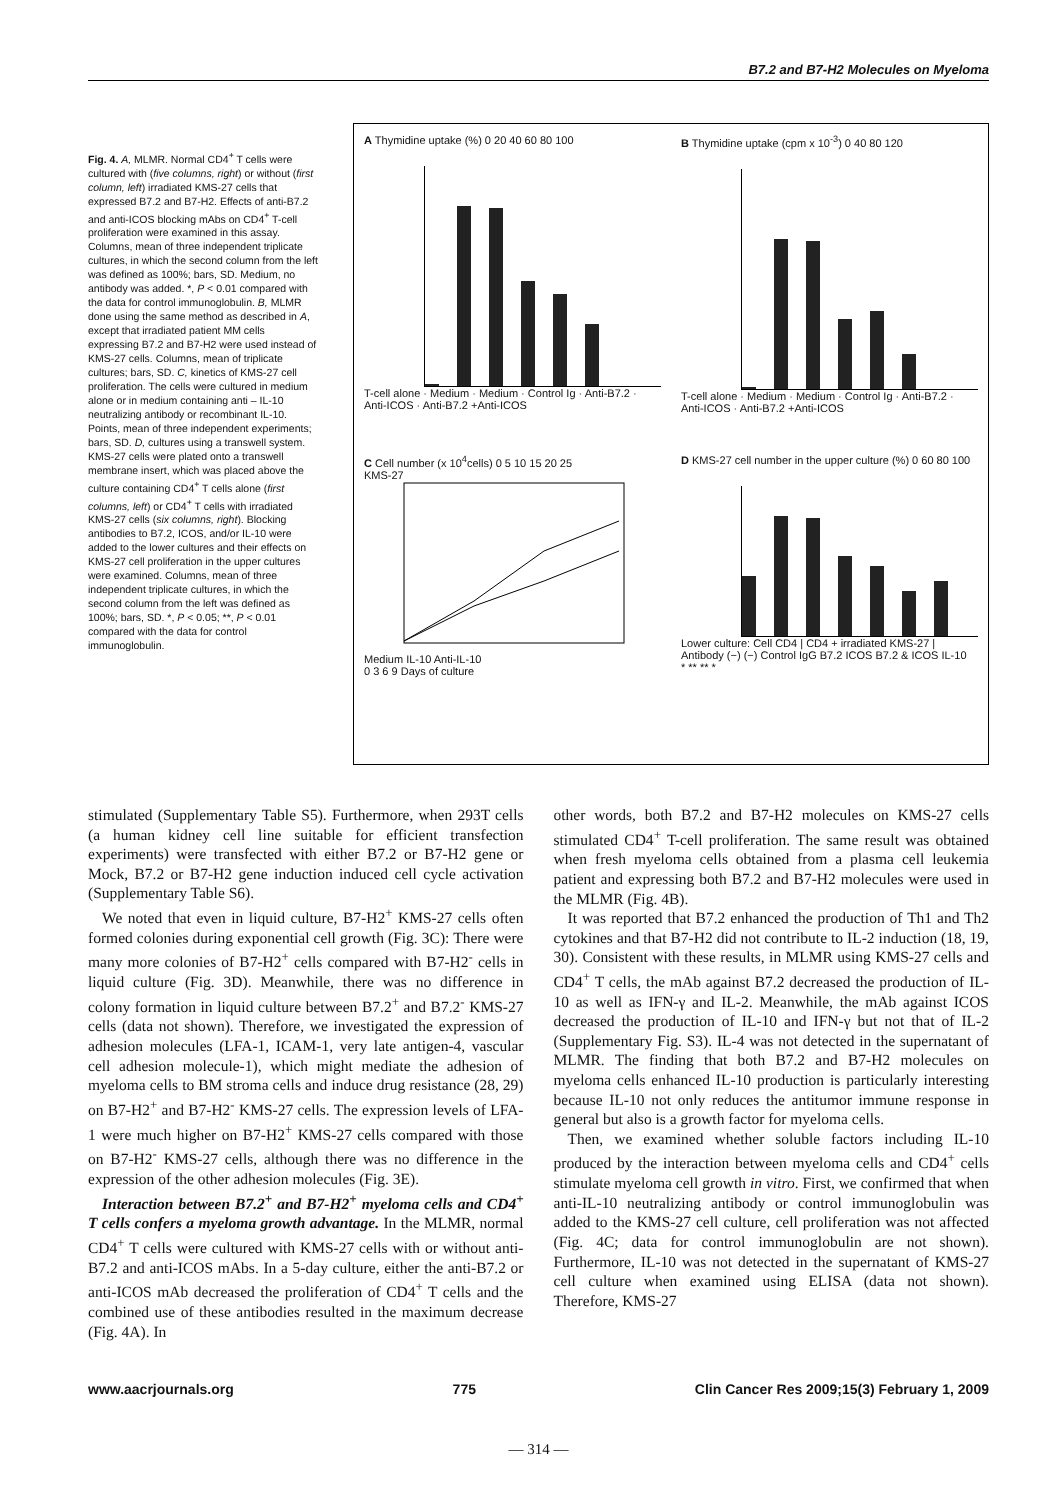B7.2 and B7-H2 Molecules on Myeloma
Fig. 4. A, MLMR. Normal CD4<sup>+</sup> T cells were cultured with (five columns, right) or without (first column, left) irradiated KMS-27 cells that expressed B7.2 and B7-H2. Effects of anti-B7.2 and anti-ICOS blocking mAbs on CD4<sup>+</sup> T-cell proliferation were examined in this assay. Columns, mean of three independent triplicate cultures, in which the second column from the left was defined as 100%; bars, SD. Medium, no antibody was added. *, P < 0.01 compared with the data for control immunoglobulin. B, MLMR done using the same method as described in A, except that irradiated patient MM cells expressing B7.2 and B7-H2 were used instead of KMS-27 cells. Columns, mean of triplicate cultures; bars, SD. C, kinetics of KMS-27 cell proliferation. The cells were cultured in medium alone or in medium containing anti – IL-10 neutralizing antibody or recombinant IL-10. Points, mean of three independent experiments; bars, SD. D, cultures using a transwell system. KMS-27 cells were plated onto a transwell membrane insert, which was placed above the culture containing CD4<sup>+</sup> T cells alone (first columns, left) or CD4<sup>+</sup> T cells with irradiated KMS-27 cells (six columns, right). Blocking antibodies to B7.2, ICOS, and/or IL-10 were added to the lower cultures and their effects on KMS-27 cell proliferation in the upper cultures were examined. Columns, mean of three independent triplicate cultures, in which the second column from the left was defined as 100%; bars, SD. *, P < 0.05; **, P < 0.01 compared with the data for control immunoglobulin.
A Thymidine uptake (%) 0 20 40 60 80 100
T-cell alone · Medium · Medium · Control Ig · Anti-B7.2 · Anti-ICOS · Anti-B7.2 +Anti-ICOS
B Thymidine uptake (cpm x 10<sup>-3</sup>) 0 40 80 120
T-cell alone · Medium · Medium · Control Ig · Anti-B7.2 · Anti-ICOS · Anti-B7.2 +Anti-ICOS
C Cell number (x 10<sup>4</sup>cells) 0 5 10 15 20 25
KMS-27
Medium IL-10 Anti-IL-10
0 3 6 9 Days of culture
D KMS-27 cell number in the upper culture (%) 0 60 80 100
Lower culture: Cell CD4 | CD4 + irradiated KMS-27 |
Antibody (−) (−) Control IgG B7.2 ICOS B7.2 & ICOS IL-10
* ** ** *
stimulated (Supplementary Table S5). Furthermore, when 293T cells (a human kidney cell line suitable for efficient transfection experiments) were transfected with either B7.2 or B7-H2 gene or Mock, B7.2 or B7-H2 gene induction induced cell cycle activation (Supplementary Table S6).
We noted that even in liquid culture, B7-H2<sup>+</sup> KMS-27 cells often formed colonies during exponential cell growth (Fig. 3C): There were many more colonies of B7-H2<sup>+</sup> cells compared with B7-H2<sup>-</sup> cells in liquid culture (Fig. 3D). Meanwhile, there was no difference in colony formation in liquid culture between B7.2<sup>+</sup> and B7.2<sup>-</sup> KMS-27 cells (data not shown). Therefore, we investigated the expression of adhesion molecules (LFA-1, ICAM-1, very late antigen-4, vascular cell adhesion molecule-1), which might mediate the adhesion of myeloma cells to BM stroma cells and induce drug resistance (28, 29) on B7-H2<sup>+</sup> and B7-H2<sup>-</sup> KMS-27 cells. The expression levels of LFA-1 were much higher on B7-H2<sup>+</sup> KMS-27 cells compared with those on B7-H2<sup>-</sup> KMS-27 cells, although there was no difference in the expression of the other adhesion molecules (Fig. 3E).
Interaction between B7.2<sup>+</sup> and B7-H2<sup>+</sup> myeloma cells and CD4<sup>+</sup> T cells confers a myeloma growth advantage. In the MLMR, normal CD4<sup>+</sup> T cells were cultured with KMS-27 cells with or without anti-B7.2 and anti-ICOS mAbs. In a 5-day culture, either the anti-B7.2 or anti-ICOS mAb decreased the proliferation of CD4<sup>+</sup> T cells and the combined use of these antibodies resulted in the maximum decrease (Fig. 4A). In
other words, both B7.2 and B7-H2 molecules on KMS-27 cells stimulated CD4<sup>+</sup> T-cell proliferation. The same result was obtained when fresh myeloma cells obtained from a plasma cell leukemia patient and expressing both B7.2 and B7-H2 molecules were used in the MLMR (Fig. 4B).
It was reported that B7.2 enhanced the production of Th1 and Th2 cytokines and that B7-H2 did not contribute to IL-2 induction (18, 19, 30). Consistent with these results, in MLMR using KMS-27 cells and CD4<sup>+</sup> T cells, the mAb against B7.2 decreased the production of IL-10 as well as IFN-γ and IL-2. Meanwhile, the mAb against ICOS decreased the production of IL-10 and IFN-γ but not that of IL-2 (Supplementary Fig. S3). IL-4 was not detected in the supernatant of MLMR. The finding that both B7.2 and B7-H2 molecules on myeloma cells enhanced IL-10 production is particularly interesting because IL-10 not only reduces the antitumor immune response in general but also is a growth factor for myeloma cells.
Then, we examined whether soluble factors including IL-10 produced by the interaction between myeloma cells and CD4<sup>+</sup> cells stimulate myeloma cell growth in vitro. First, we confirmed that when anti-IL-10 neutralizing antibody or control immunoglobulin was added to the KMS-27 cell culture, cell proliferation was not affected (Fig. 4C; data for control immunoglobulin are not shown). Furthermore, IL-10 was not detected in the supernatant of KMS-27 cell culture when examined using ELISA (data not shown). Therefore, KMS-27
www.aacrjournals.org 775 Clin Cancer Res 2009;15(3) February 1, 2009
— 314 —